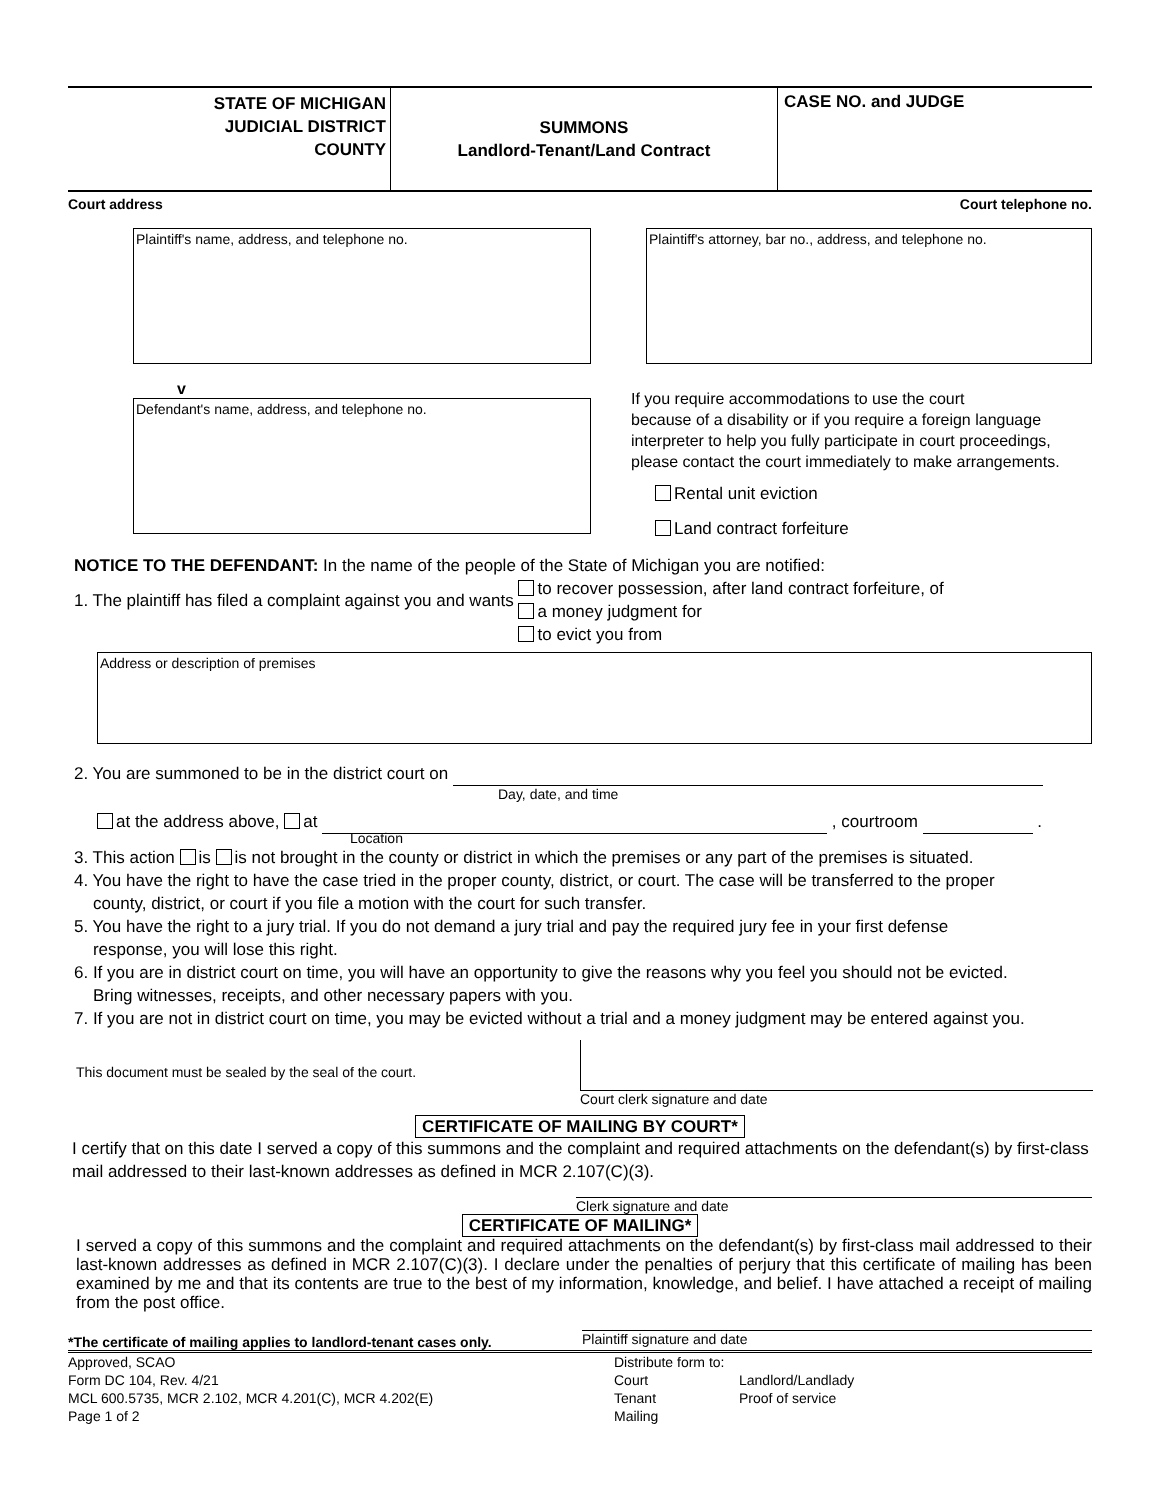STATE OF MICHIGAN
JUDICIAL DISTRICT
COUNTY
SUMMONS
Landlord-Tenant/Land Contract
CASE NO. and JUDGE
Court address Court telephone no.
Plaintiff's name, address, and telephone no. Plaintiff's attorney, bar no., address, and telephone no.
v
Defendant's name, address, and telephone no.
If you require accommodations to use the court
because of a disability or if you require a foreign language
interpreter to help you fully participate in court proceedings,
please contact the court immediately to make arrangements.
Rental unit eviction
Land contract forfeiture
NOTICE TO THE DEFENDANT: In the name of the people of the State of Michigan you are notified:
1. The plaintiff has filed a complaint against you and wants
to recover possession, after land contract forfeiture, of
a money judgment for
to evict you from
Address or description of premises
2. You are summoned to be in the district court on
Day, date, and time
at the address above, at , courtroom .
Location
3. This action is is not brought in the county or district in which the premises or any part of the premises is situated.
4. You have the right to have the case tried in the proper county, district, or court. The case will be transferred to the proper
county, district, or court if you file a motion with the court for such transfer.
5. You have the right to a jury trial. If you do not demand a jury trial and pay the required jury fee in your first defense
response, you will lose this right.
6. If you are in district court on time, you will have an opportunity to give the reasons why you feel you should not be evicted.
Bring witnesses, receipts, and other necessary papers with you.
7. If you are not in district court on time, you may be evicted without a trial and a money judgment may be entered against you.
This document must be sealed by the seal of the court.
Court clerk signature and date
CERTIFICATE OF MAILING BY COURT*
I certify that on this date I served a copy of this summons and the complaint and required attachments on the defendant(s) by first-class mail addressed to their last-known addresses as defined in MCR 2.107(C)(3).
Clerk signature and date
CERTIFICATE OF MAILING*
I served a copy of this summons and the complaint and required attachments on the defendant(s) by first-class mail addressed to their last-known addresses as defined in MCR 2.107(C)(3). I declare under the penalties of perjury that this certificate of mailing has been examined by me and that its contents are true to the best of my information, knowledge, and belief. I have attached a receipt of mailing from the post office.
*The certificate of mailing applies to landlord-tenant cases only.
Plaintiff signature and date
Approved, SCAO
Form DC 104, Rev. 4/21
MCL 600.5735, MCR 2.102, MCR 4.201(C), MCR 4.202(E)
Page 1 of 2
Distribute form to:
Court
Tenant
Mailing
Landlord/Landlady
Proof of service